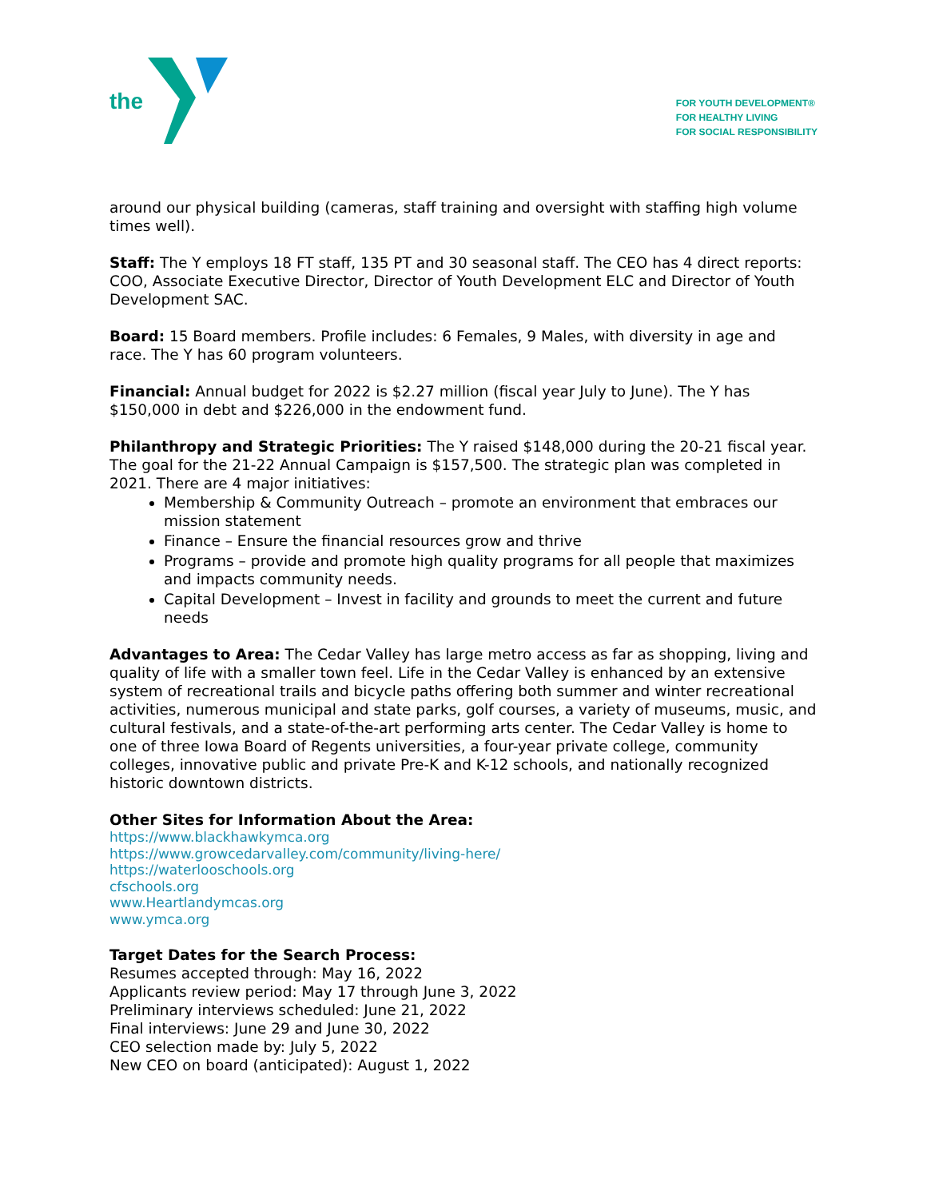the
FOR YOUTH DEVELOPMENT®
FOR HEALTHY LIVING
FOR SOCIAL RESPONSIBILITY
around our physical building (cameras, staff training and oversight with staffing high volume times well).
Staff: The Y employs 18 FT staff, 135 PT and 30 seasonal staff. The CEO has 4 direct reports: COO, Associate Executive Director, Director of Youth Development ELC and Director of Youth Development SAC.
Board: 15 Board members. Profile includes: 6 Females, 9 Males, with diversity in age and race. The Y has 60 program volunteers.
Financial: Annual budget for 2022 is $2.27 million (fiscal year July to June). The Y has $150,000 in debt and $226,000 in the endowment fund.
Philanthropy and Strategic Priorities: The Y raised $148,000 during the 20-21 fiscal year. The goal for the 21-22 Annual Campaign is $157,500. The strategic plan was completed in 2021. There are 4 major initiatives:
Membership & Community Outreach – promote an environment that embraces our mission statement
Finance – Ensure the financial resources grow and thrive
Programs – provide and promote high quality programs for all people that maximizes and impacts community needs.
Capital Development – Invest in facility and grounds to meet the current and future needs
Advantages to Area: The Cedar Valley has large metro access as far as shopping, living and quality of life with a smaller town feel. Life in the Cedar Valley is enhanced by an extensive system of recreational trails and bicycle paths offering both summer and winter recreational activities, numerous municipal and state parks, golf courses, a variety of museums, music, and cultural festivals, and a state-of-the-art performing arts center. The Cedar Valley is home to one of three Iowa Board of Regents universities, a four-year private college, community colleges, innovative public and private Pre-K and K-12 schools, and nationally recognized historic downtown districts.
Other Sites for Information About the Area:
https://www.blackhawkymca.org
https://www.growcedarvalley.com/community/living-here/
https://waterlooschools.org
cfschools.org
www.Heartlandymcas.org
www.ymca.org
Target Dates for the Search Process:
Resumes accepted through: May 16, 2022
Applicants review period: May 17 through June 3, 2022
Preliminary interviews scheduled: June 21, 2022
Final interviews: June 29 and June 30, 2022
CEO selection made by: July 5, 2022
New CEO on board (anticipated): August 1, 2022